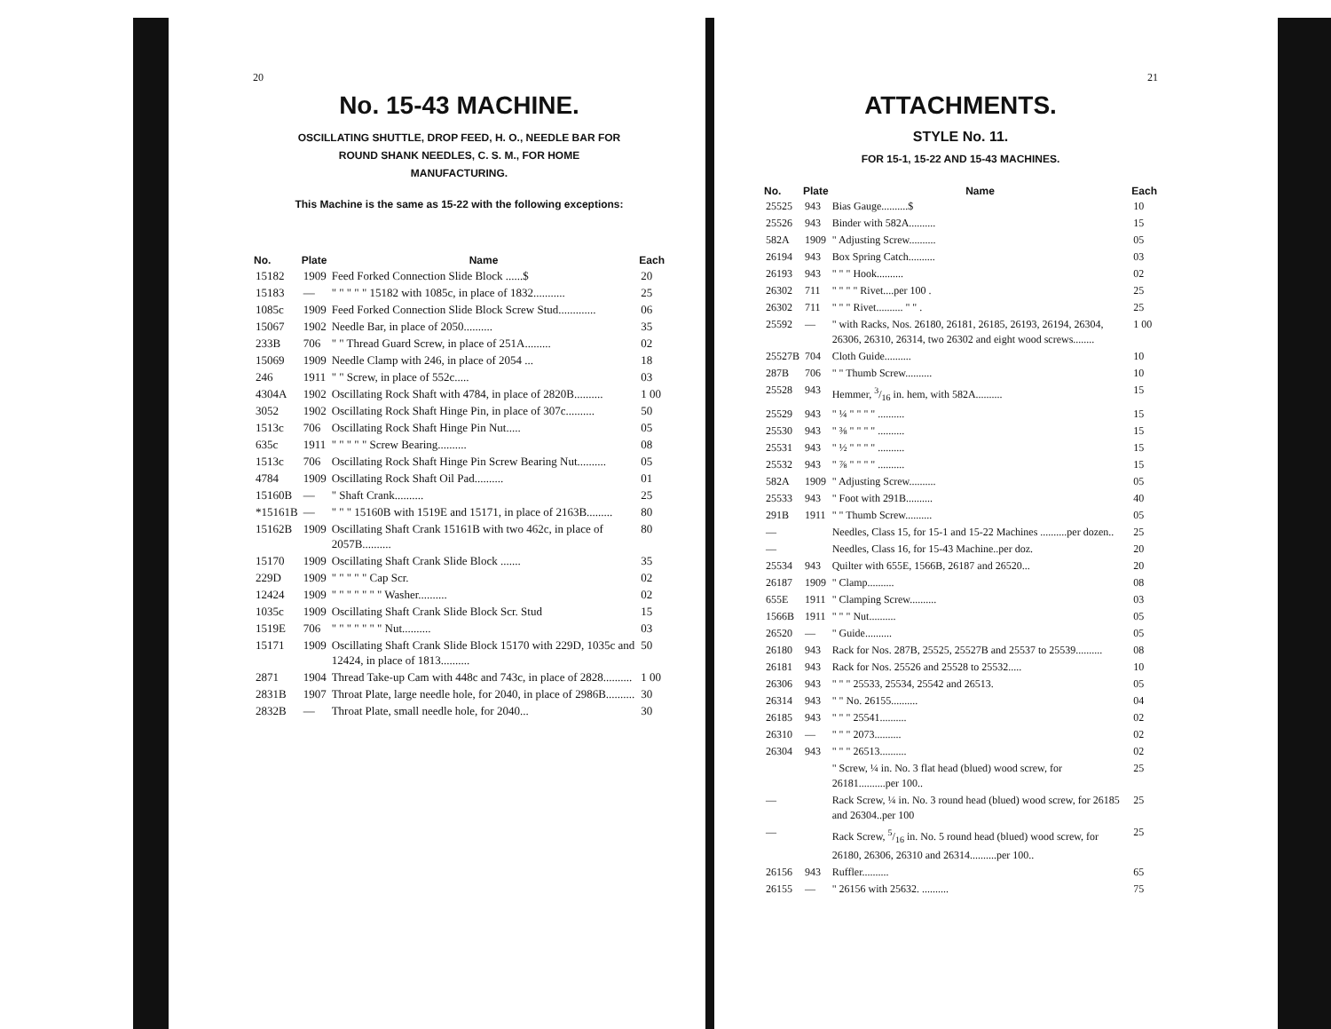20
No. 15-43 MACHINE.
OSCILLATING SHUTTLE, DROP FEED, H. O., NEEDLE BAR FOR
ROUND SHANK NEEDLES, C. S. M., FOR HOME
MANUFACTURING.
This Machine is the same as 15-22 with the following exceptions:
| No. | Plate | Name | Each |
| --- | --- | --- | --- |
| 15182 | 1909 | Feed Forked Connection Slide Block ......$ | 20 |
| 15183 | — | " " " " " 15182 with 1085c, in place of 1832........... | 25 |
| 1085c | 1909 | Feed Forked Connection Slide Block Screw Stud............. | 06 |
| 15067 | 1902 | Needle Bar, in place of 2050.......... | 35 |
| 233B | 706 | " " Thread Guard Screw, in place of 251A......... | 02 |
| 15069 | 1909 | Needle Clamp with 246, in place of 2054 ... | 18 |
| 246 | 1911 | " " Screw, in place of 552c..... | 03 |
| 4304A | 1902 | Oscillating Rock Shaft with 4784, in place of 2820B.......... | 1 00 |
| 3052 | 1902 | Oscillating Rock Shaft Hinge Pin, in place of 307c.......... | 50 |
| 1513c | 706 | Oscillating Rock Shaft Hinge Pin Nut..... | 05 |
| 635c | 1911 | " " " " " Screw Bearing.......... | 08 |
| 1513c | 706 | Oscillating Rock Shaft Hinge Pin Screw Bearing Nut.......... | 05 |
| 4784 | 1909 | Oscillating Rock Shaft Oil Pad.......... | 01 |
| 15160B | — | " Shaft Crank.......... | 25 |
| *15161B | — | " " " 15160B with 1519E and 15171, in place of 2163B......... | 80 |
| 15162B | 1909 | Oscillating Shaft Crank 15161B with two 462c, in place of 2057B.......... | 80 |
| 15170 | 1909 | Oscillating Shaft Crank Slide Block ....... | 35 |
| 229D | 1909 | " " " " " Cap Scr. | 02 |
| 12424 | 1909 | " " " " " " " Washer.......... | 02 |
| 1035c | 1909 | Oscillating Shaft Crank Slide Block Scr. Stud | 15 |
| 1519E | 706 | " " " " " " " Nut.......... | 03 |
| 15171 | 1909 | Oscillating Shaft Crank Slide Block 15170 with 229D, 1035c and 12424, in place of 1813.......... | 50 |
| 2871 | 1904 | Thread Take-up Cam with 448c and 743c, in place of 2828.......... | 1 00 |
| 2831B | 1907 | Throat Plate, large needle hole, for 2040, in place of 2986B.......... | 30 |
| 2832B | — | Throat Plate, small needle hole, for 2040... | 30 |
21
ATTACHMENTS.
STYLE No. 11.
FOR 15-1, 15-22 AND 15-43 MACHINES.
| No. | Plate | Name | Each |
| --- | --- | --- | --- |
| 25525 | 943 | Bias Gauge..........$ | 10 |
| 25526 | 943 | Binder with 582A.......... | 15 |
| 582A | 1909 | " Adjusting Screw.......... | 05 |
| 26194 | 943 | Box Spring Catch.......... | 03 |
| 26193 | 943 | " " " Hook.......... | 02 |
| 26302 | 711 | " " " " Rivet....per 100 . | 25 |
| 26302 | 711 | " " " Rivet.......... " " . | 25 |
| 25592 | — | " with Racks, Nos. 26180, 26181, 26185, 26193, 26194, 26304, 26306, 26310, 26314, two 26302 and eight wood screws........ | 1 00 |
| 25527B | 704 | Cloth Guide.......... | 10 |
| 287B | 706 | " " Thumb Screw.......... | 10 |
| 25528 | 943 | Hemmer, 3/16 in. hem, with 582A.......... | 15 |
| 25529 | 943 | " ¼ " " " " .......... | 15 |
| 25530 | 943 | " ⅜ " " " " .......... | 15 |
| 25531 | 943 | " ½ " " " " .......... | 15 |
| 25532 | 943 | " ⅞ " " " " .......... | 15 |
| 582A | 1909 | " Adjusting Screw.......... | 05 |
| 25533 | 943 | " Foot with 291B.......... | 40 |
| 291B | 1911 | " " Thumb Screw.......... | 05 |
| — | | Needles, Class 15, for 15-1 and 15-22 Machines ..........per dozen.. | 25 |
| — | | Needles, Class 16, for 15-43 Machine..per doz. | 20 |
| 25534 | 943 | Quilter with 655E, 1566B, 26187 and 26520... | 20 |
| 26187 | 1909 | " Clamp.......... | 08 |
| 655E | 1911 | " Clamping Screw.......... | 03 |
| 1566B | 1911 | " " " Nut.......... | 05 |
| 26520 | — | " Guide.......... | 05 |
| 26180 | 943 | Rack for Nos. 287B, 25525, 25527B and 25537 to 25539.......... | 08 |
| 26181 | 943 | Rack for Nos. 25526 and 25528 to 25532..... | 10 |
| 26306 | 943 | " " " 25533, 25534, 25542 and 26513. | 05 |
| 26314 | 943 | " " No. 26155.......... | 04 |
| 26185 | 943 | " " " 25541.......... | 02 |
| 26310 | — | " " " 2073.......... | 02 |
| 26304 | 943 | " " " 26513.......... | 02 |
| | | " Screw, ¼ in. No. 3 flat head (blued) wood screw, for 26181..........per 100.. | 25 |
| — | | Rack Screw, ¼ in. No. 3 round head (blued) wood screw, for 26185 and 26304..per 100 | 25 |
| — | | Rack Screw, 5/16 in. No. 5 round head (blued) wood screw, for 26180, 26306, 26310 and 26314..........per 100.. | 25 |
| 26156 | 943 | Ruffler.......... | 65 |
| 26155 | — | " 26156 with 25632. .......... | 75 |